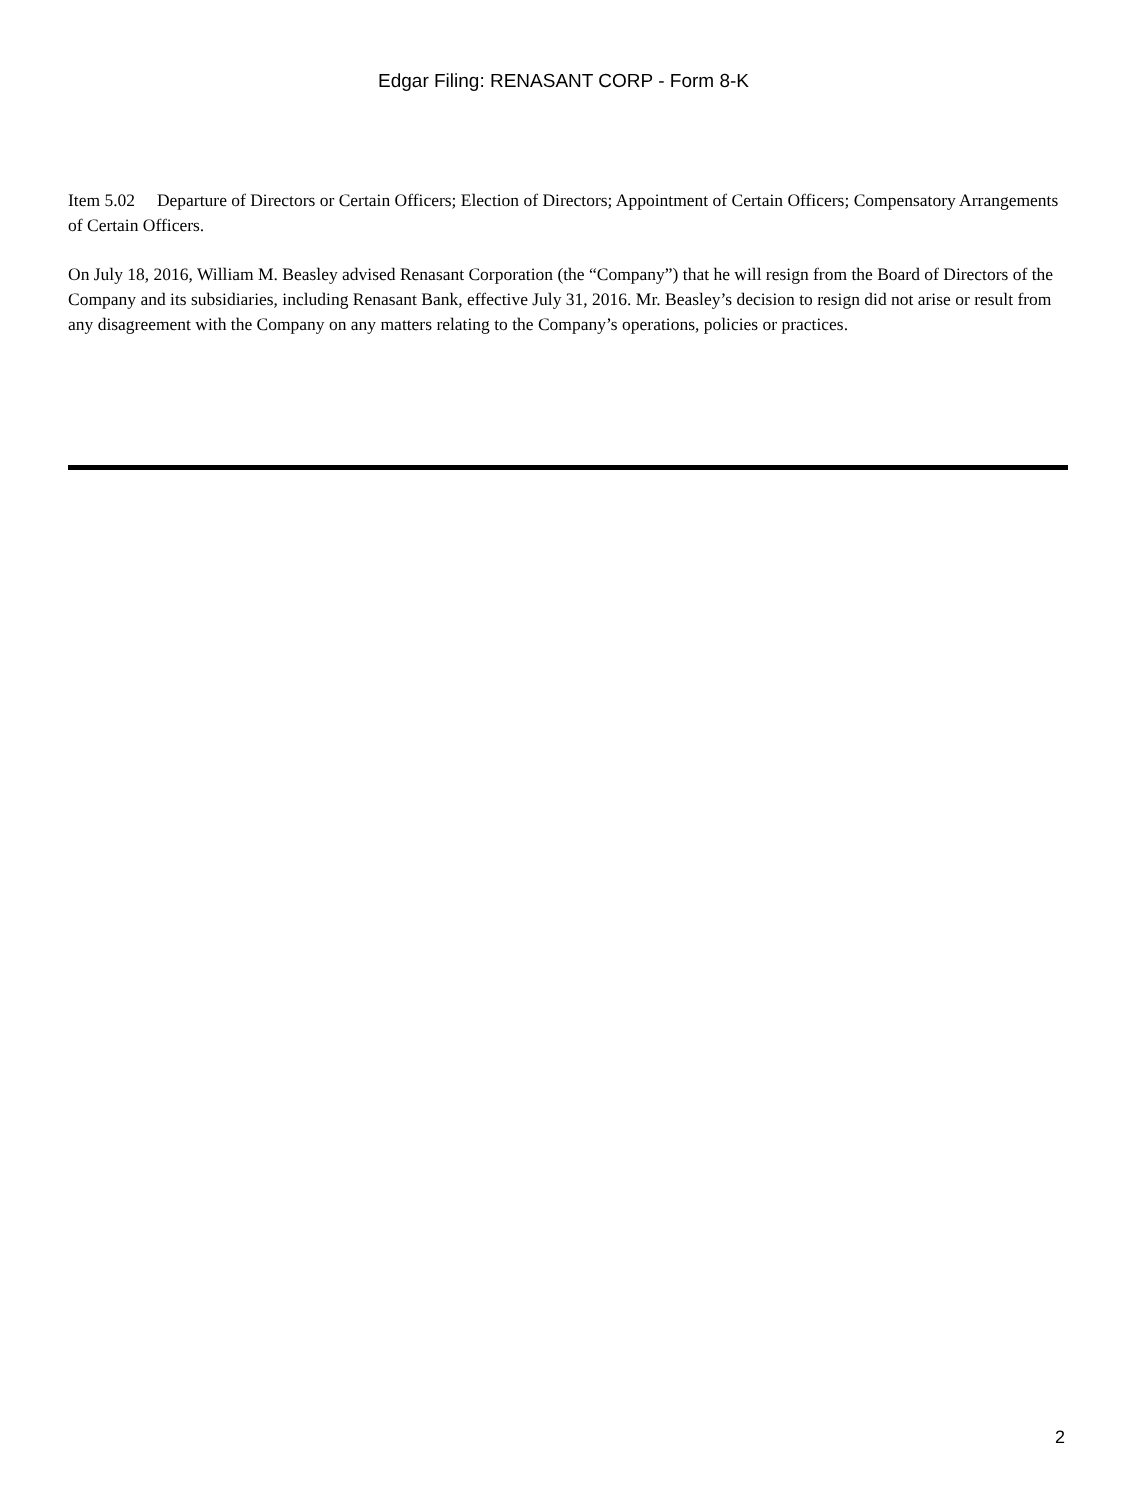Edgar Filing: RENASANT CORP - Form 8-K
Item 5.02 Departure of Directors or Certain Officers; Election of Directors; Appointment of Certain Officers; Compensatory Arrangements of Certain Officers.
On July 18, 2016, William M. Beasley advised Renasant Corporation (the “Company”) that he will resign from the Board of Directors of the Company and its subsidiaries, including Renasant Bank, effective July 31, 2016. Mr. Beasley’s decision to resign did not arise or result from any disagreement with the Company on any matters relating to the Company’s operations, policies or practices.
2